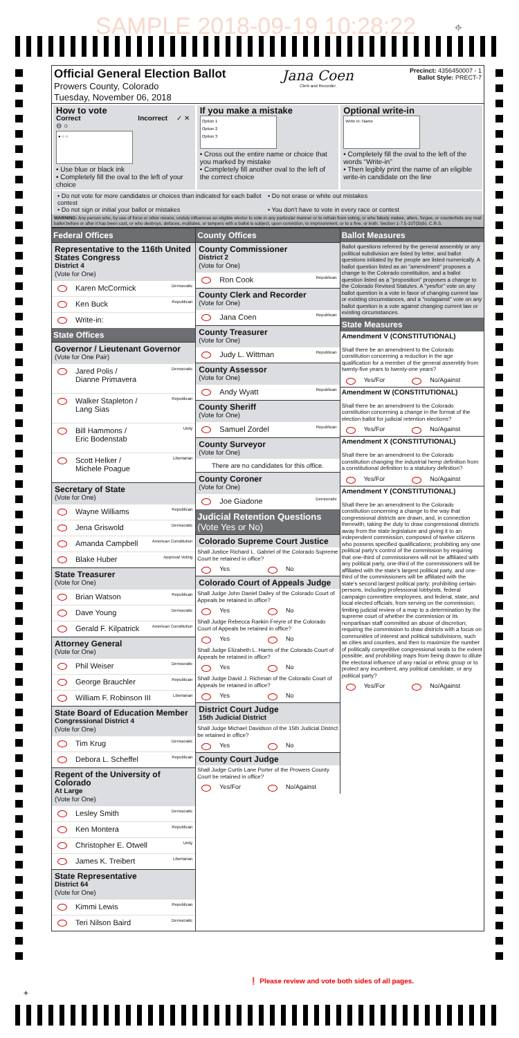SAMPLE 2018-09-19 10:28:22 ⌖
Official General Election Ballot
Prowers County, Colorado
Tuesday, November 06, 2018
Jana Coen
Clerk and Recorder
Precinct: 4356450007 - 1
Ballot Style: PRECT-7
How to vote
Correct Incorrect ✓ ✕ ⊖ ○
● ○ ○
• Use blue or black ink
• Completely fill the oval to the left of your choice
If you make a mistake
Option 1
Option 2
Option 3
• Cross out the entire name or choice that you marked by mistake
• Completely fill another oval to the left of the correct choice
Optional write-in
Write in: Name
• Completely fill the oval to the left of the words “Write-in”
• Then legibly print the name of an eligible write-in candidate on the line
• Do not vote for more candidates or choices than indicated for each ballot contest • Do not erase or white out mistakes • Do not sign or initial your ballot or mistakes • You don't have to vote in every race or contest
WARNING: Any person who, by use of force or other means, unduly influences an eligible elector to vote in any particular manner or to refrain from voting, or who falsely makes, alters, forges, or counterfeits any mail ballot before or after it has been cast, or who destroys, defaces, mutilates, or tampers with a ballot is subject, upon conviction, to imprisonment, or to a fine, or both. Section 1-7.5-107(3)(b), C.R.S.
Federal Offices
Representative to the 116th United States Congress
District 4
(Vote for One)
Karen McCormick Democratic
Ken Buck Republican
Write-in:
State Offices
Governor / Lieutenant Governor
(Vote for One Pair)
Jared Polis /
Dianne Primavera Democratic
Walker Stapleton /
Lang Sias Republican
Bill Hammons /
Eric Bodenstab Unity
Scott Helker /
Michele Poague Libertarian
Secretary of State
(Vote for One)
Wayne Williams Republican
Jena Griswold Democratic
Amanda Campbell American Constitution
Blake Huber Approval Voting
State Treasurer
(Vote for One)
Brian Watson Republican
Dave Young Democratic
Gerald F. Kilpatrick American Constitution
Attorney General
(Vote for One)
Phil Weiser Democratic
George Brauchler Republican
William F. Robinson III Libertarian
State Board of Education Member
Congressional District 4
(Vote for One)
Tim Krug Democratic
Debora L. Scheffel Republican
Regent of the University of Colorado
At Large
(Vote for One)
Lesley Smith Democratic
Ken Montera Republican
Christopher E. Otwell Unity
James K. Treibert Libertarian
State Representative
District 64
(Vote for One)
Kimmi Lewis Republican
Teri Nilson Baird Democratic
County Offices
County Commissioner
District 2
(Vote for One)
Ron Cook Republican
County Clerk and Recorder
(Vote for One)
Jana Coen Republican
County Treasurer
(Vote for One)
Judy L. Wittman Republican
County Assessor
(Vote for One)
Andy Wyatt Republican
County Sheriff
(Vote for One)
Samuel Zordel Republican
County Surveyor
(Vote for One)
There are no candidates for this office.
County Coroner
(Vote for One)
Joe Giadone Democratic
Judicial Retention Questions
(Vote Yes or No)
Colorado Supreme Court Justice
Shall Justice Richard L. Gabriel of the Colorado Supreme Court be retained in office?
Yes No
Colorado Court of Appeals Judge
Shall Judge John Daniel Dailey of the Colorado Court of Appeals be retained in office?
Yes No
Shall Judge Rebecca Rankin Freyre of the Colorado Court of Appeals be retained in office?
Yes No
Shall Judge Elizabeth L. Harris of the Colorado Court of Appeals be retained in office?
Yes No
Shall Judge David J. Richman of the Colorado Court of Appeals be retained in office?
Yes No
District Court Judge
15th Judicial District
Shall Judge Michael Davidson of the 15th Judicial District be retained in office?
Yes No
County Court Judge
Shall Judge Curtis Lane Porter of the Prowers County Court be retained in office?
Yes/For No/Against
Ballot Measures
Ballot questions referred by the general assembly or any political subdivision are listed by letter, and ballot questions initiated by the people are listed numerically. A ballot question listed as an "amendment" proposes a change to the Colorado constitution, and a ballot question listed as a "proposition" proposes a change to the Colorado Revised Statutes. A "yes/for" vote on any ballot question is a vote in favor of changing current law or existing circumstances, and a "no/against" vote on any ballot question is a vote against changing current law or existing circumstances.
State Measures
Amendment V (CONSTITUTIONAL)
Shall there be an amendment to the Colorado constitution concerning a reduction in the age qualification for a member of the general assembly from twenty-five years to twenty-one years?
Yes/For No/Against
Amendment W (CONSTITUTIONAL)
Shall there be an amendment to the Colorado constitution concerning a change in the format of the election ballot for judicial retention elections?
Yes/For No/Against
Amendment X (CONSTITUTIONAL)
Shall there be an amendment to the Colorado constitution changing the industrial hemp definition from a constitutional definition to a statutory definition?
Yes/For No/Against
Amendment Y (CONSTITUTIONAL)
Shall there be an amendment to the Colorado constitution concerning a change to the way that congressional districts are drawn, and, in connection therewith, taking the duty to draw congressional districts away from the state legislature and giving it to an independent commission, composed of twelve citizens who possess specified qualifications; prohibiting any one political party's control of the commission by requiring that one-third of commissioners will not be affiliated with any political party, one-third of the commissioners will be affiliated with the state's largest political party, and one-third of the commissioners will be affiliated with the state's second largest political party; prohibiting certain persons, including professional lobbyists, federal campaign committee employees, and federal, state, and local elected officials, from serving on the commission; limiting judicial review of a map to a determination by the supreme court of whether the commission or its nonpartisan staff committed an abuse of discretion; requiring the commission to draw districts with a focus on communities of interest and political subdivisions, such as cities and counties, and then to maximize the number of politically competitive congressional seats to the extent possible; and prohibiting maps from being drawn to dilute the electoral influence of any racial or ethnic group or to protect any incumbent, any political candidate, or any political party?
Yes/For No/Against
❗ Please review and vote both sides of all pages.
+